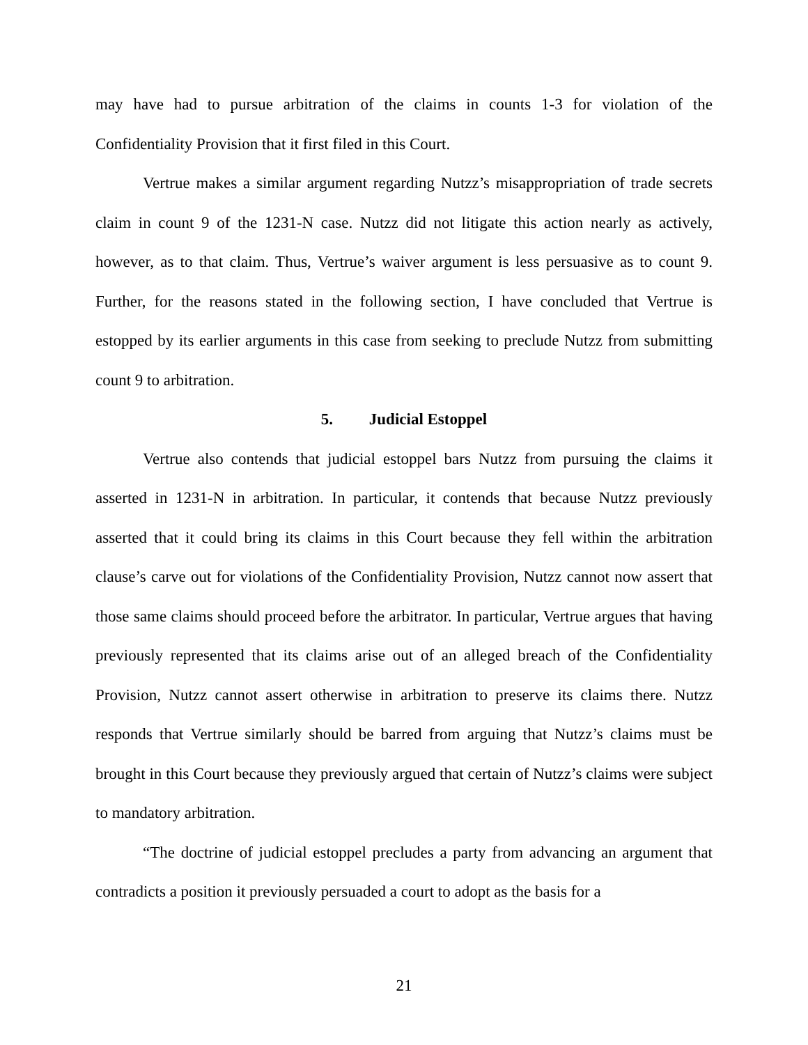may have had to pursue arbitration of the claims in counts 1-3 for violation of the Confidentiality Provision that it first filed in this Court.
Vertrue makes a similar argument regarding Nutzz’s misappropriation of trade secrets claim in count 9 of the 1231-N case. Nutzz did not litigate this action nearly as actively, however, as to that claim. Thus, Vertrue’s waiver argument is less persuasive as to count 9. Further, for the reasons stated in the following section, I have concluded that Vertrue is estopped by its earlier arguments in this case from seeking to preclude Nutzz from submitting count 9 to arbitration.
5. Judicial Estoppel
Vertrue also contends that judicial estoppel bars Nutzz from pursuing the claims it asserted in 1231-N in arbitration. In particular, it contends that because Nutzz previously asserted that it could bring its claims in this Court because they fell within the arbitration clause’s carve out for violations of the Confidentiality Provision, Nutzz cannot now assert that those same claims should proceed before the arbitrator. In particular, Vertrue argues that having previously represented that its claims arise out of an alleged breach of the Confidentiality Provision, Nutzz cannot assert otherwise in arbitration to preserve its claims there. Nutzz responds that Vertrue similarly should be barred from arguing that Nutzz’s claims must be brought in this Court because they previously argued that certain of Nutzz’s claims were subject to mandatory arbitration.
“The doctrine of judicial estoppel precludes a party from advancing an argument that contradicts a position it previously persuaded a court to adopt as the basis for a
21